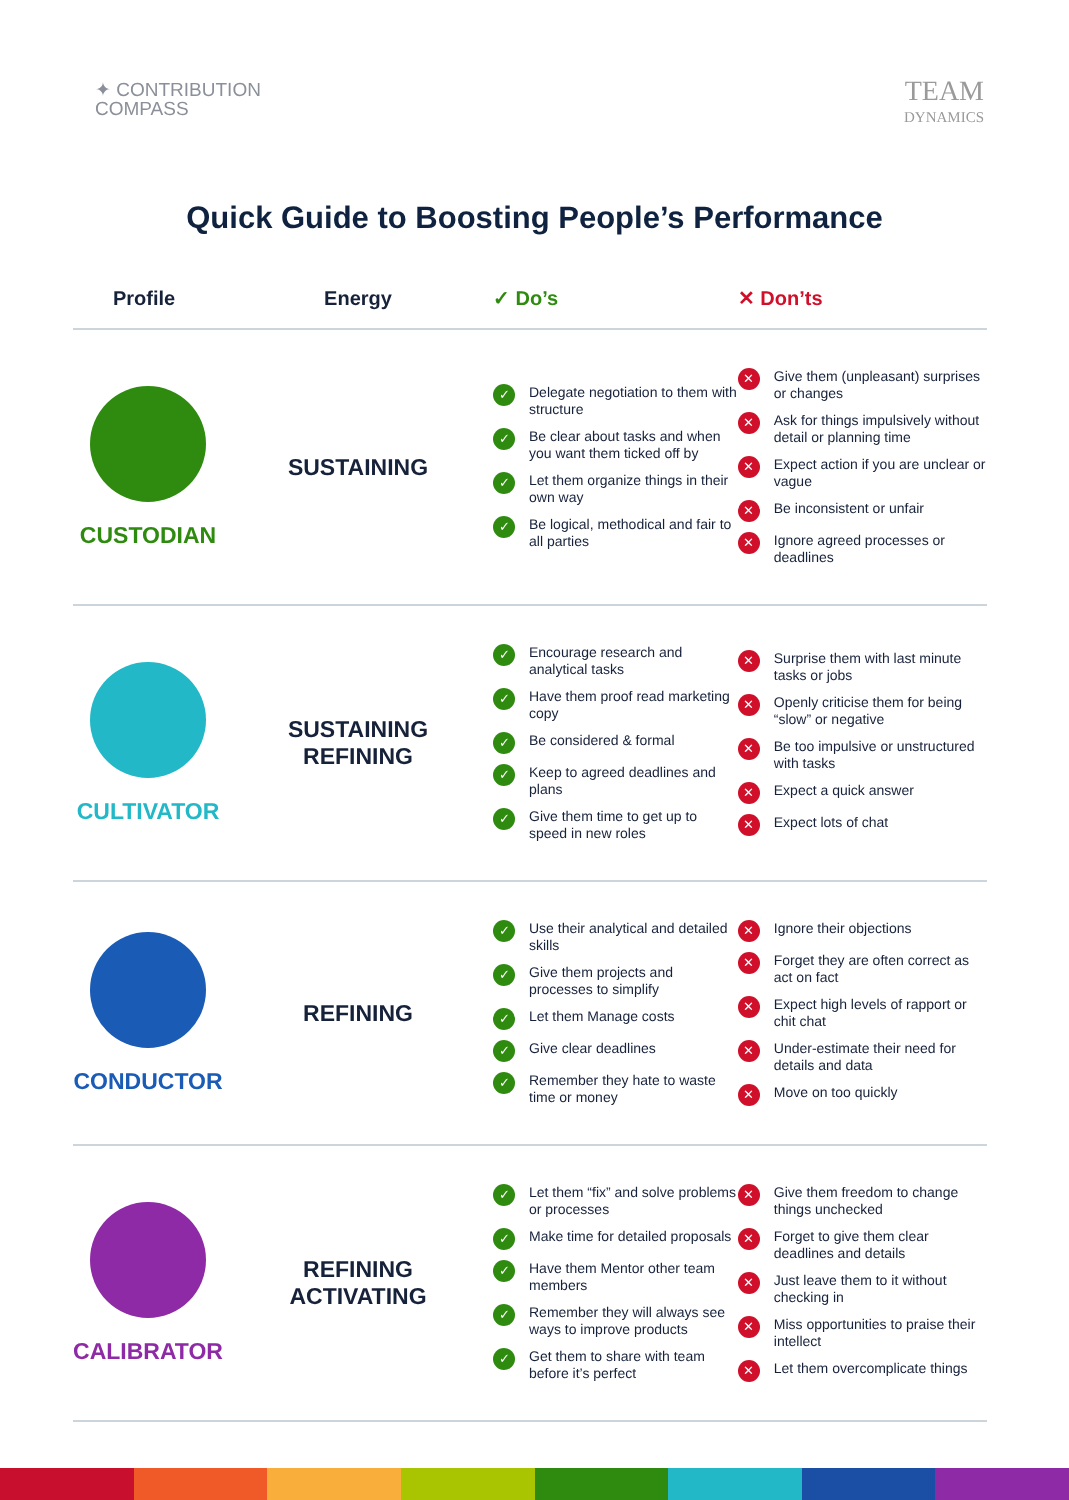✦ CONTRIBUTION
COMPASS
TEAM
DYNAMICS
Quick Guide to Boosting People’s Performance
| Profile | Energy | ✓ Do’s | ✕ Don’ts |
| --- | --- | --- | --- |
| CUSTODIAN | SUSTAINING | ✓ Delegate negotiation to them with structure ✓ Be clear about tasks and when you want them ticked off by ✓ Let them organize things in their own way ✓ Be logical, methodical and fair to all parties | ✕ Give them (unpleasant) surprises or changes ✕ Ask for things impulsively without detail or planning time ✕ Expect action if you are unclear or vague ✕ Be inconsistent or unfair ✕ Ignore agreed processes or deadlines |
| CULTIVATOR | SUSTAINING REFINING | ✓ Encourage research and analytical tasks ✓ Have them proof read marketing copy ✓ Be considered & formal ✓ Keep to agreed deadlines and plans ✓ Give them time to get up to speed in new roles | ✕ Surprise them with last minute tasks or jobs ✕ Openly criticise them for being “slow” or negative ✕ Be too impulsive or unstructured with tasks ✕ Expect a quick answer ✕ Expect lots of chat |
| CONDUCTOR | REFINING | ✓ Use their analytical and detailed skills ✓ Give them projects and processes to simplify ✓ Let them Manage costs ✓ Give clear deadlines ✓ Remember they hate to waste time or money | ✕ Ignore their objections ✕ Forget they are often correct as act on fact ✕ Expect high levels of rapport or chit chat ✕ Under-estimate their need for details and data ✕ Move on too quickly |
| CALIBRATOR | REFINING ACTIVATING | ✓ Let them “fix” and solve problems or processes ✓ Make time for detailed proposals ✓ Have them Mentor other team members ✓ Remember they will always see ways to improve products ✓ Get them to share with team before it’s perfect | ✕ Give them freedom to change things unchecked ✕ Forget to give them clear deadlines and details ✕ Just leave them to it without checking in ✕ Miss opportunities to praise their intellect ✕ Let them overcomplicate things |